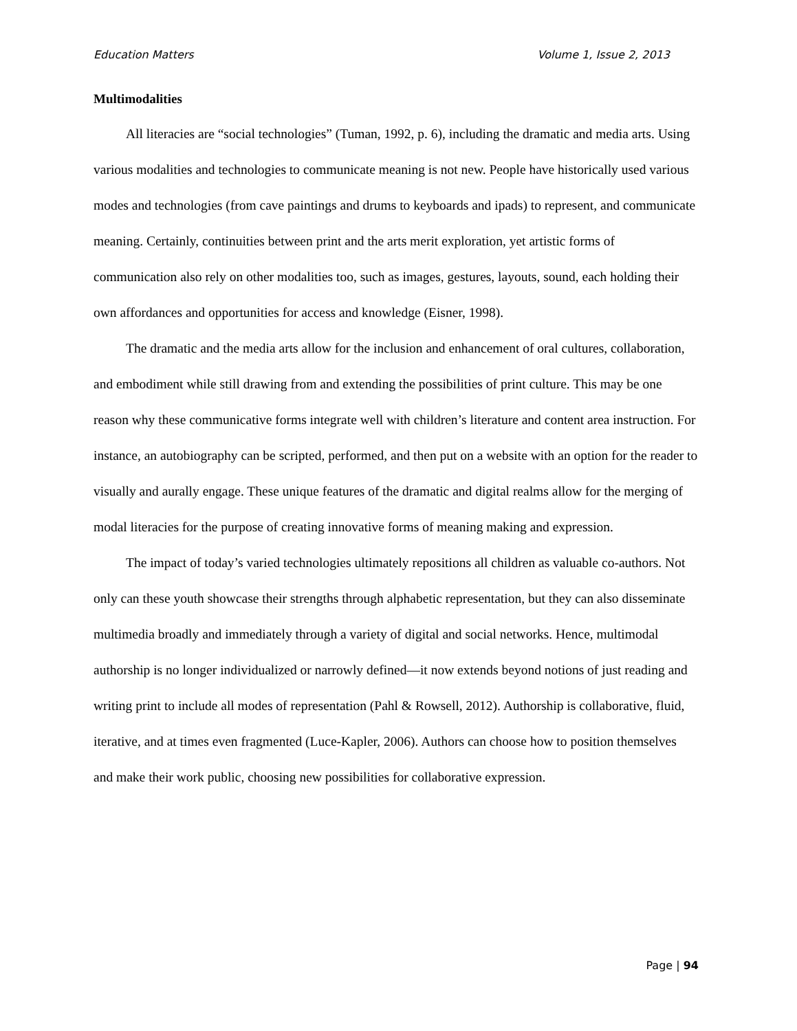Education Matters Volume 1, Issue 2, 2013
Multimodalities
All literacies are “social technologies” (Tuman, 1992, p. 6), including the dramatic and media arts. Using various modalities and technologies to communicate meaning is not new. People have historically used various modes and technologies (from cave paintings and drums to keyboards and ipads) to represent, and communicate meaning. Certainly, continuities between print and the arts merit exploration, yet artistic forms of communication also rely on other modalities too, such as images, gestures, layouts, sound, each holding their own affordances and opportunities for access and knowledge (Eisner, 1998).
The dramatic and the media arts allow for the inclusion and enhancement of oral cultures, collaboration, and embodiment while still drawing from and extending the possibilities of print culture. This may be one reason why these communicative forms integrate well with children’s literature and content area instruction. For instance, an autobiography can be scripted, performed, and then put on a website with an option for the reader to visually and aurally engage. These unique features of the dramatic and digital realms allow for the merging of modal literacies for the purpose of creating innovative forms of meaning making and expression.
The impact of today’s varied technologies ultimately repositions all children as valuable co-authors. Not only can these youth showcase their strengths through alphabetic representation, but they can also disseminate multimedia broadly and immediately through a variety of digital and social networks. Hence, multimodal authorship is no longer individualized or narrowly defined—it now extends beyond notions of just reading and writing print to include all modes of representation (Pahl & Rowsell, 2012). Authorship is collaborative, fluid, iterative, and at times even fragmented (Luce-Kapler, 2006). Authors can choose how to position themselves and make their work public, choosing new possibilities for collaborative expression.
Page | 94